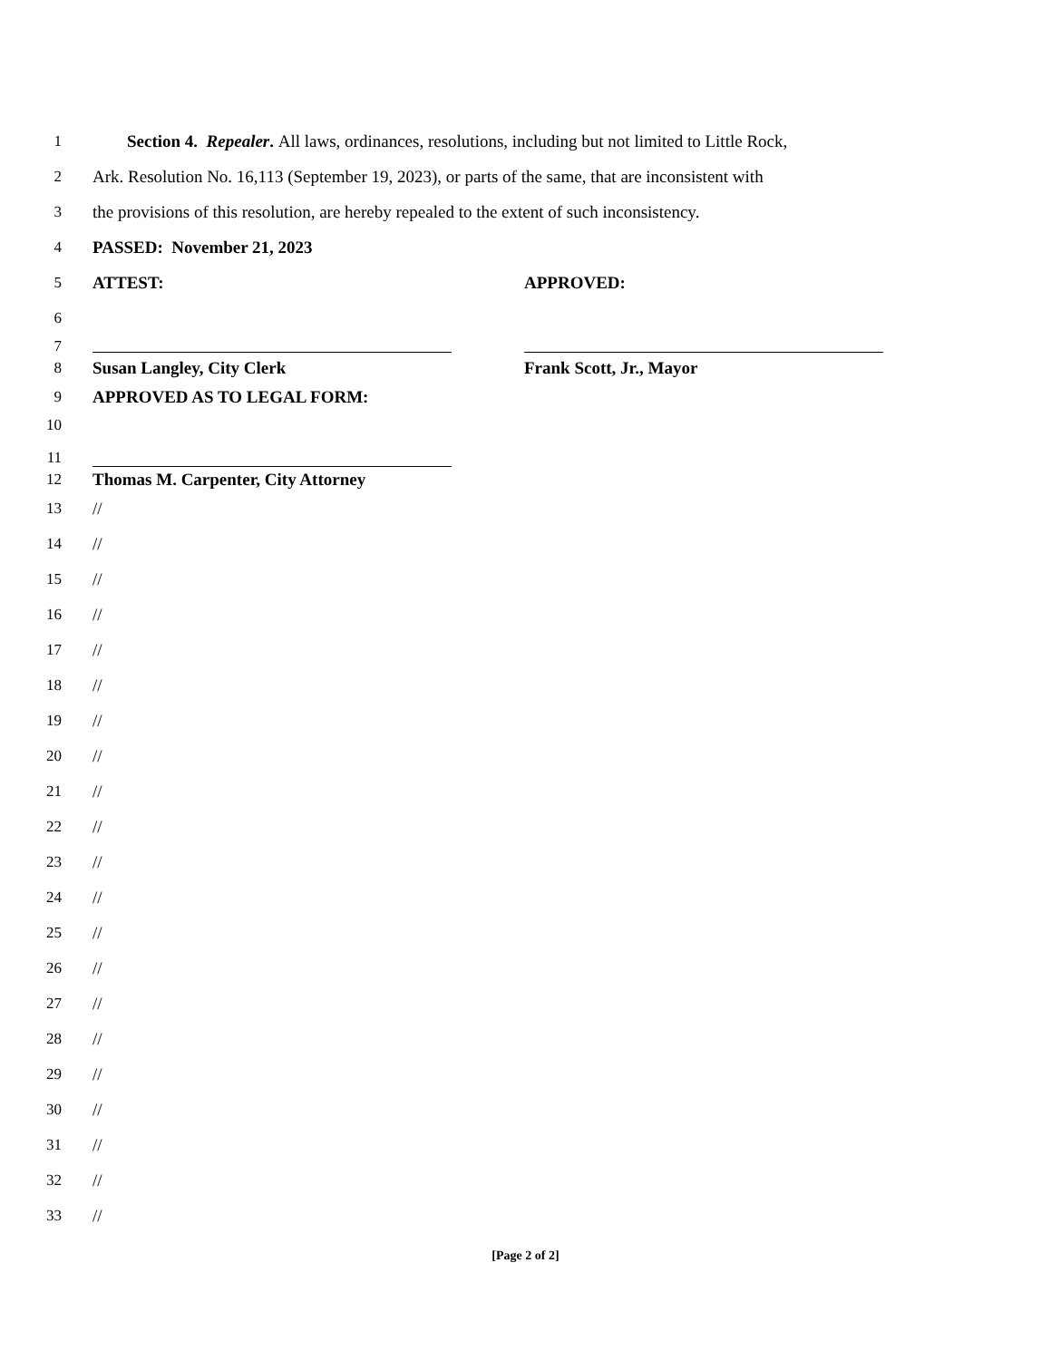1 Section 4. Repealer. All laws, ordinances, resolutions, including but not limited to Little Rock,
2 Ark. Resolution No. 16,113 (September 19, 2023), or parts of the same, that are inconsistent with
3 the provisions of this resolution, are hereby repealed to the extent of such inconsistency.
4 PASSED: November 21, 2023
5 ATTEST: APPROVED:
6
7
8 Susan Langley, City Clerk Frank Scott, Jr., Mayor
9 APPROVED AS TO LEGAL FORM:
10
11
12 Thomas M. Carpenter, City Attorney
13 //
14 //
15 //
16 //
17 //
18 //
19 //
20 //
21 //
22 //
23 //
24 //
25 //
26 //
27 //
28 //
29 //
30 //
31 //
32 //
33 //
[Page 2 of 2]